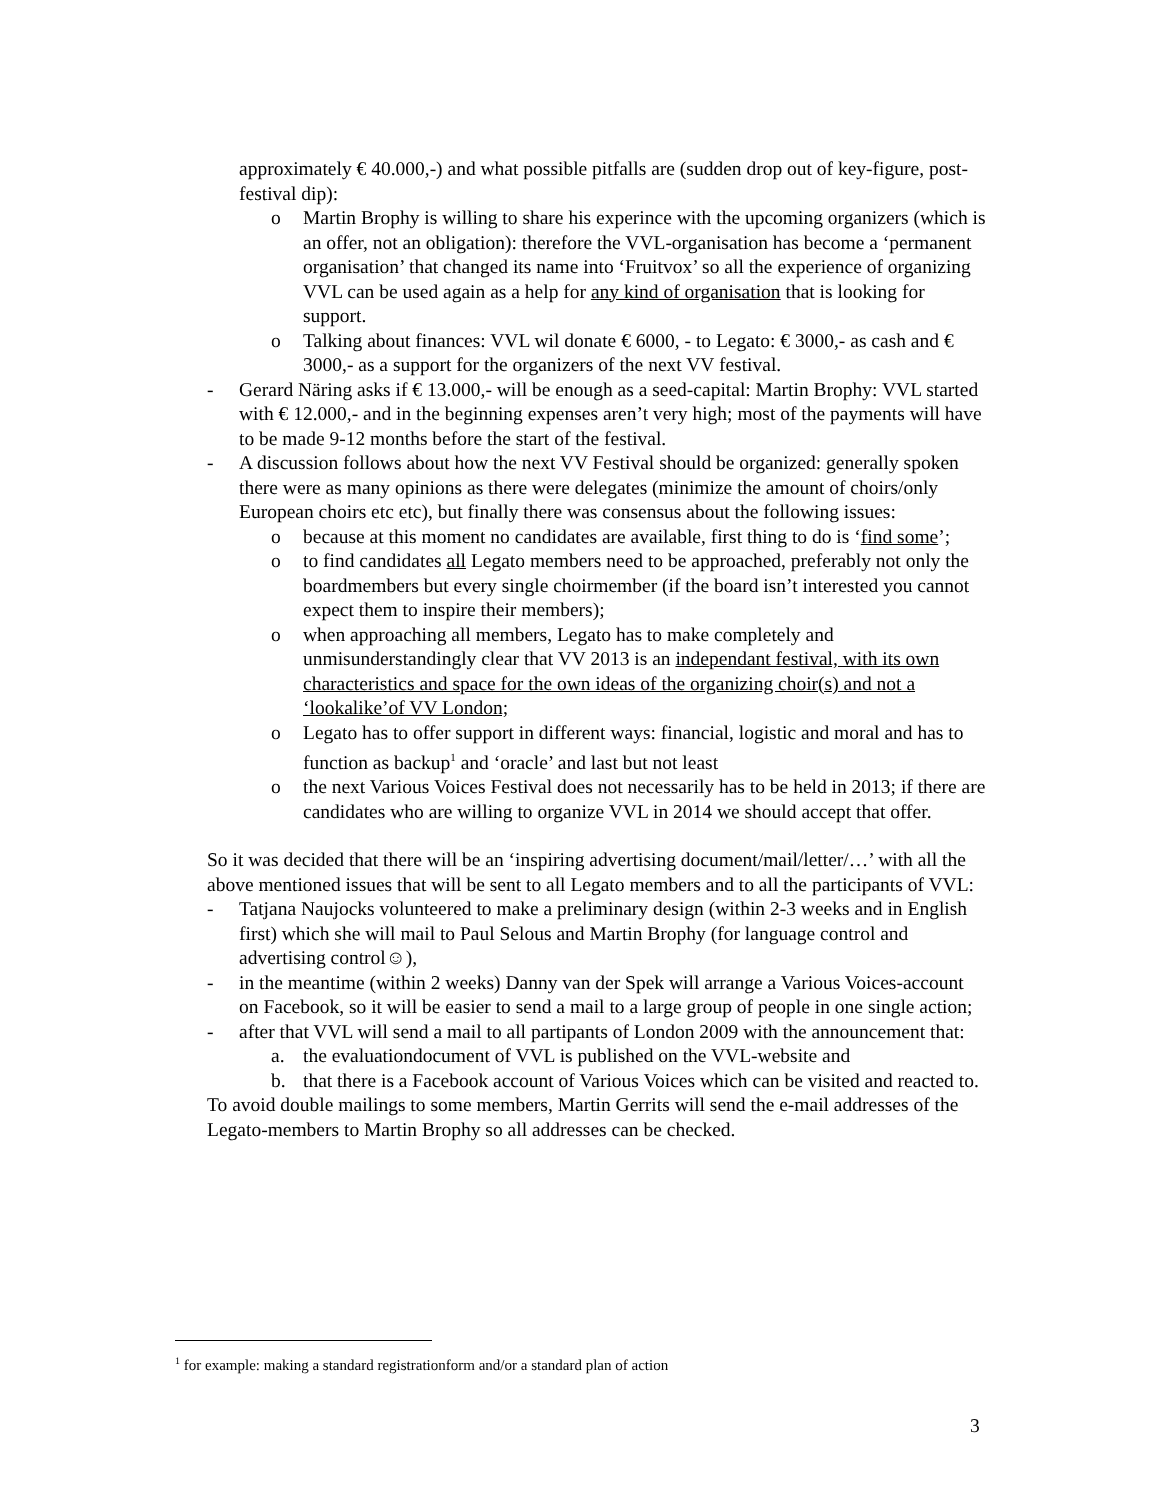approximately € 40.000,-) and what possible pitfalls are (sudden drop out of key-figure, post-festival dip):
o Martin Brophy is willing to share his experince with the upcoming organizers (which is an offer, not an obligation): therefore the VVL-organisation has become a ‘permanent organisation’ that changed its name into ‘Fruitvox’ so all the experience of organizing VVL can be used again as a help for any kind of organisation that is looking for support.
o Talking about finances: VVL wil donate € 6000, - to Legato: € 3000,- as cash and € 3000,- as a support for the organizers of the next VV festival.
- Gerard Näring asks if € 13.000,- will be enough as a seed-capital: Martin Brophy: VVL started with € 12.000,- and in the beginning expenses aren’t very high; most of the payments will have to be made 9-12 months before the start of the festival.
- A discussion follows about how the next VV Festival should be organized: generally spoken there were as many opinions as there were delegates (minimize the amount of choirs/only European choirs etc etc), but finally there was consensus about the following issues:
o because at this moment no candidates are available, first thing to do is ‘find some’;
o to find candidates all Legato members need to be approached, preferably not only the boardmembers but every single choirmember (if the board isn’t interested you cannot expect them to inspire their members);
o when approaching all members, Legato has to make completely and unmisunderstandingly clear that VV 2013 is an independant festival, with its own characteristics and space for the own ideas of the organizing choir(s) and not a ‘lookalike’of VV London;
o Legato has to offer support in different ways: financial, logistic and moral and has to function as backup<sup>1</sup> and ‘oracle’ and last but not least
o the next Various Voices Festival does not necessarily has to be held in 2013; if there are candidates who are willing to organize VVL in 2014 we should accept that offer.
So it was decided that there will be an ‘inspiring advertising document/mail/letter/…’ with all the above mentioned issues that will be sent to all Legato members and to all the participants of VVL:
- Tatjana Naujocks volunteered to make a preliminary design (within 2-3 weeks and in English first) which she will mail to Paul Selous and Martin Brophy (for language control and advertising control☺),
- in the meantime (within 2 weeks) Danny van der Spek will arrange a Various Voices-account on Facebook, so it will be easier to send a mail to a large group of people in one single action;
- after that VVL will send a mail to all partipants of London 2009 with the announcement that:
a. the evaluationdocument of VVL is published on the VVL-website and
b. that there is a Facebook account of Various Voices which can be visited and reacted to.
To avoid double mailings to some members, Martin Gerrits will send the e-mail addresses of the Legato-members to Martin Brophy so all addresses can be checked.
<sup>1</sup> for example: making a standard registrationform and/or a standard plan of action
3